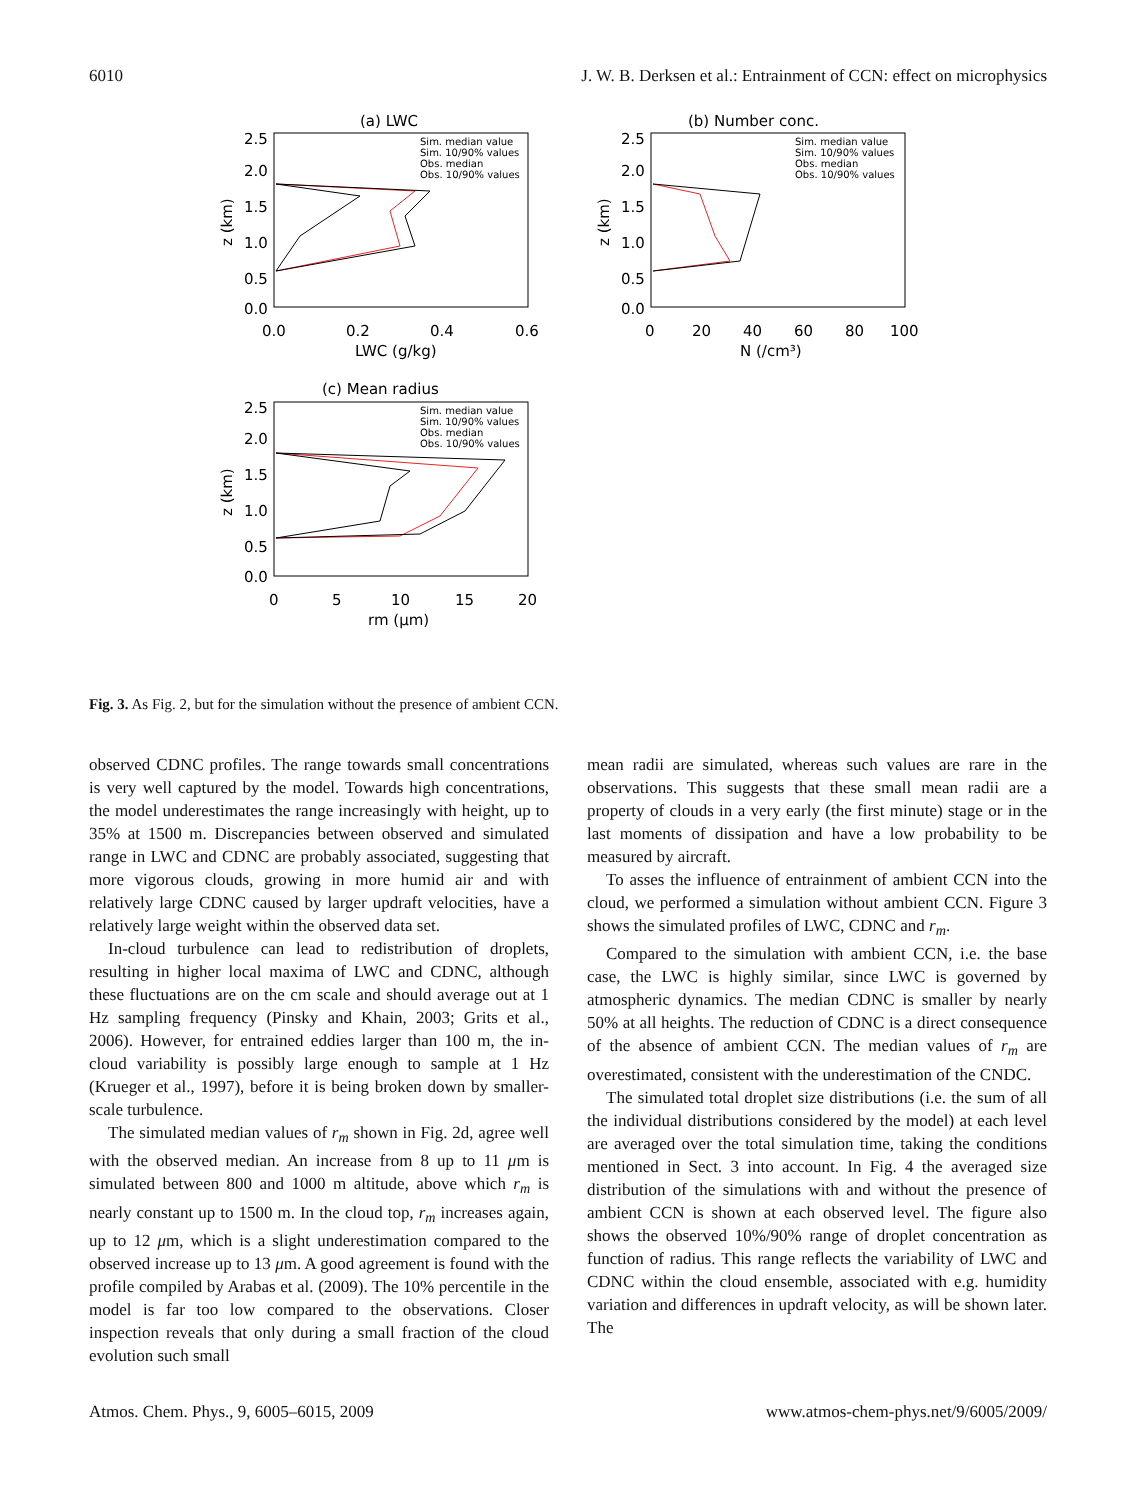6010 J. W. B. Derksen et al.: Entrainment of CCN: effect on microphysics
(a) LWC
2.5
2.0
1.5
1.0
0.5
0.0
0.0
0.2
0.4
0.6
LWC (g/kg)
z (km)
(b) Number conc.
2.5
2.0
1.5
1.0
0.5
0.0
0
20
40
60
80
100
N (/cm³)
z (km)
(c) Mean radius
2.5
2.0
1.5
1.0
0.5
0.0
0
5
10
15
20
rm (μm)
z (km)
Sim. median value
Sim. 10/90% values
Obs. median
Obs. 10/90% values
Sim. median value
Sim. 10/90% values
Obs. median
Obs. 10/90% values
Sim. median value
Sim. 10/90% values
Obs. median
Obs. 10/90% values
Fig. 3. As Fig. 2, but for the simulation without the presence of ambient CCN.
observed CDNC profiles. The range towards small concentrations is very well captured by the model. Towards high concentrations, the model underestimates the range increasingly with height, up to 35% at 1500 m. Discrepancies between observed and simulated range in LWC and CDNC are probably associated, suggesting that more vigorous clouds, growing in more humid air and with relatively large CDNC caused by larger updraft velocities, have a relatively large weight within the observed data set.
In-cloud turbulence can lead to redistribution of droplets, resulting in higher local maxima of LWC and CDNC, although these fluctuations are on the cm scale and should average out at 1 Hz sampling frequency (Pinsky and Khain, 2003; Grits et al., 2006). However, for entrained eddies larger than 100 m, the in-cloud variability is possibly large enough to sample at 1 Hz (Krueger et al., 1997), before it is being broken down by smaller-scale turbulence.
The simulated median values of r<sub>m</sub> shown in Fig. 2d, agree well with the observed median. An increase from 8 up to 11 μm is simulated between 800 and 1000 m altitude, above which r<sub>m</sub> is nearly constant up to 1500 m. In the cloud top, r<sub>m</sub> increases again, up to 12 μm, which is a slight underestimation compared to the observed increase up to 13 μm. A good agreement is found with the profile compiled by Arabas et al. (2009). The 10% percentile in the model is far too low compared to the observations. Closer inspection reveals that only during a small fraction of the cloud evolution such small
mean radii are simulated, whereas such values are rare in the observations. This suggests that these small mean radii are a property of clouds in a very early (the first minute) stage or in the last moments of dissipation and have a low probability to be measured by aircraft.
To asses the influence of entrainment of ambient CCN into the cloud, we performed a simulation without ambient CCN. Figure 3 shows the simulated profiles of LWC, CDNC and r<sub>m</sub>.
Compared to the simulation with ambient CCN, i.e. the base case, the LWC is highly similar, since LWC is governed by atmospheric dynamics. The median CDNC is smaller by nearly 50% at all heights. The reduction of CDNC is a direct consequence of the absence of ambient CCN. The median values of r<sub>m</sub> are overestimated, consistent with the underestimation of the CNDC.
The simulated total droplet size distributions (i.e. the sum of all the individual distributions considered by the model) at each level are averaged over the total simulation time, taking the conditions mentioned in Sect. 3 into account. In Fig. 4 the averaged size distribution of the simulations with and without the presence of ambient CCN is shown at each observed level. The figure also shows the observed 10%/90% range of droplet concentration as function of radius. This range reflects the variability of LWC and CDNC within the cloud ensemble, associated with e.g. humidity variation and differences in updraft velocity, as will be shown later. The
Atmos. Chem. Phys., 9, 6005–6015, 2009 www.atmos-chem-phys.net/9/6005/2009/